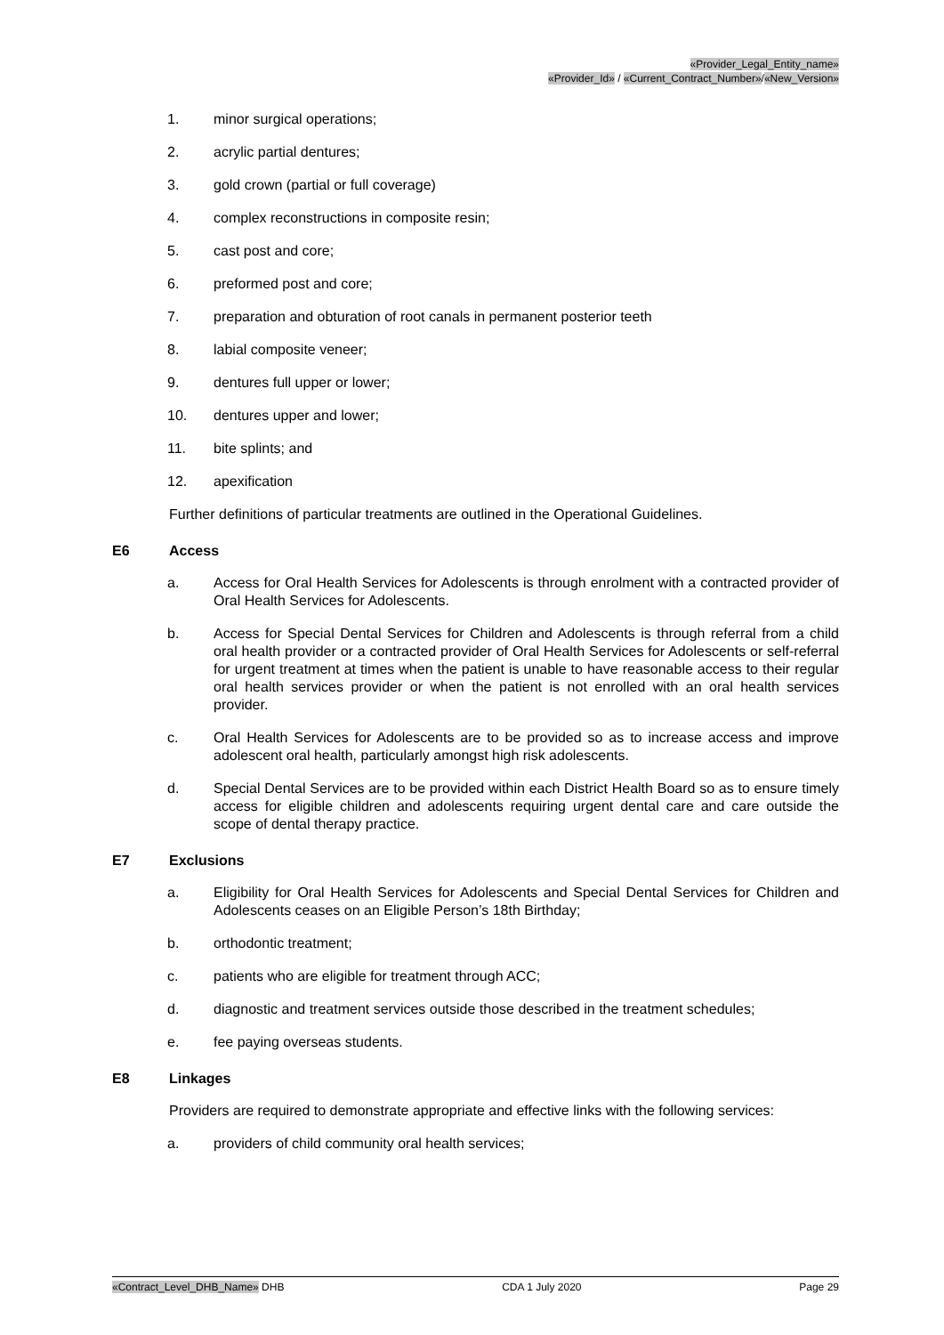«Provider_Legal_Entity_name»
«Provider_Id» / «Current_Contract_Number»/«New_Version»
1. minor surgical operations;
2. acrylic partial dentures;
3. gold crown (partial or full coverage)
4. complex reconstructions in composite resin;
5. cast post and core;
6. preformed post and core;
7. preparation and obturation of root canals in permanent posterior teeth
8. labial composite veneer;
9. dentures full upper or lower;
10. dentures upper and lower;
11. bite splints; and
12. apexification
Further definitions of particular treatments are outlined in the Operational Guidelines.
E6 Access
a. Access for Oral Health Services for Adolescents is through enrolment with a contracted provider of Oral Health Services for Adolescents.
b. Access for Special Dental Services for Children and Adolescents is through referral from a child oral health provider or a contracted provider of Oral Health Services for Adolescents or self-referral for urgent treatment at times when the patient is unable to have reasonable access to their regular oral health services provider or when the patient is not enrolled with an oral health services provider.
c. Oral Health Services for Adolescents are to be provided so as to increase access and improve adolescent oral health, particularly amongst high risk adolescents.
d. Special Dental Services are to be provided within each District Health Board so as to ensure timely access for eligible children and adolescents requiring urgent dental care and care outside the scope of dental therapy practice.
E7 Exclusions
a. Eligibility for Oral Health Services for Adolescents and Special Dental Services for Children and Adolescents ceases on an Eligible Person’s 18th Birthday;
b. orthodontic treatment;
c. patients who are eligible for treatment through ACC;
d. diagnostic and treatment services outside those described in the treatment schedules;
e. fee paying overseas students.
E8 Linkages
Providers are required to demonstrate appropriate and effective links with the following services:
a. providers of child community oral health services;
«Contract_Level_DHB_Name» DHB CDA 1 July 2020 Page 29